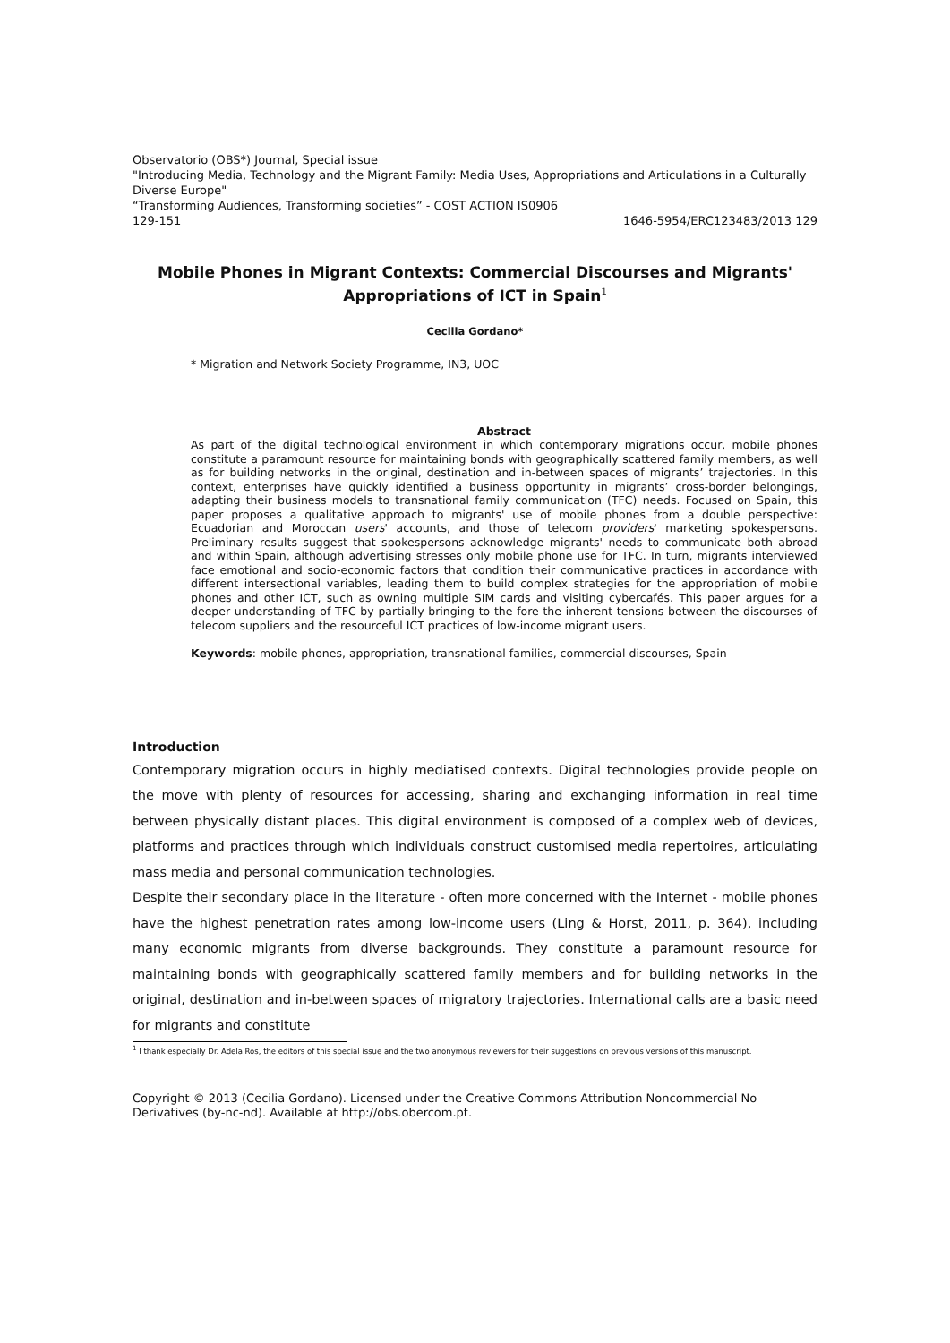Observatorio (OBS*) Journal, Special issue
"Introducing Media, Technology and the Migrant Family: Media Uses, Appropriations and Articulations in a Culturally Diverse Europe"
“Transforming Audiences, Transforming societies” - COST ACTION IS0906
129-151 1646-5954/ERC123483/2013 129
Mobile Phones in Migrant Contexts: Commercial Discourses and Migrants' Appropriations of ICT in Spain<sup>1</sup>
Cecilia Gordano*
* Migration and Network Society Programme, IN3, UOC
Abstract
As part of the digital technological environment in which contemporary migrations occur, mobile phones constitute a paramount resource for maintaining bonds with geographically scattered family members, as well as for building networks in the original, destination and in-between spaces of migrants’ trajectories. In this context, enterprises have quickly identified a business opportunity in migrants’ cross-border belongings, adapting their business models to transnational family communication (TFC) needs. Focused on Spain, this paper proposes a qualitative approach to migrants' use of mobile phones from a double perspective: Ecuadorian and Moroccan users' accounts, and those of telecom providers' marketing spokespersons. Preliminary results suggest that spokespersons acknowledge migrants' needs to communicate both abroad and within Spain, although advertising stresses only mobile phone use for TFC. In turn, migrants interviewed face emotional and socio-economic factors that condition their communicative practices in accordance with different intersectional variables, leading them to build complex strategies for the appropriation of mobile phones and other ICT, such as owning multiple SIM cards and visiting cybercafés. This paper argues for a deeper understanding of TFC by partially bringing to the fore the inherent tensions between the discourses of telecom suppliers and the resourceful ICT practices of low-income migrant users.
Keywords: mobile phones, appropriation, transnational families, commercial discourses, Spain
Introduction
Contemporary migration occurs in highly mediatised contexts. Digital technologies provide people on the move with plenty of resources for accessing, sharing and exchanging information in real time between physically distant places. This digital environment is composed of a complex web of devices, platforms and practices through which individuals construct customised media repertoires, articulating mass media and personal communication technologies.
Despite their secondary place in the literature - often more concerned with the Internet - mobile phones have the highest penetration rates among low-income users (Ling & Horst, 2011, p. 364), including many economic migrants from diverse backgrounds. They constitute a paramount resource for maintaining bonds with geographically scattered family members and for building networks in the original, destination and in-between spaces of migratory trajectories. International calls are a basic need for migrants and constitute
<sup>1</sup> I thank especially Dr. Adela Ros, the editors of this special issue and the two anonymous reviewers for their suggestions on previous versions of this manuscript.
Copyright © 2013 (Cecilia Gordano). Licensed under the Creative Commons Attribution Noncommercial No Derivatives (by-nc-nd). Available at http://obs.obercom.pt.